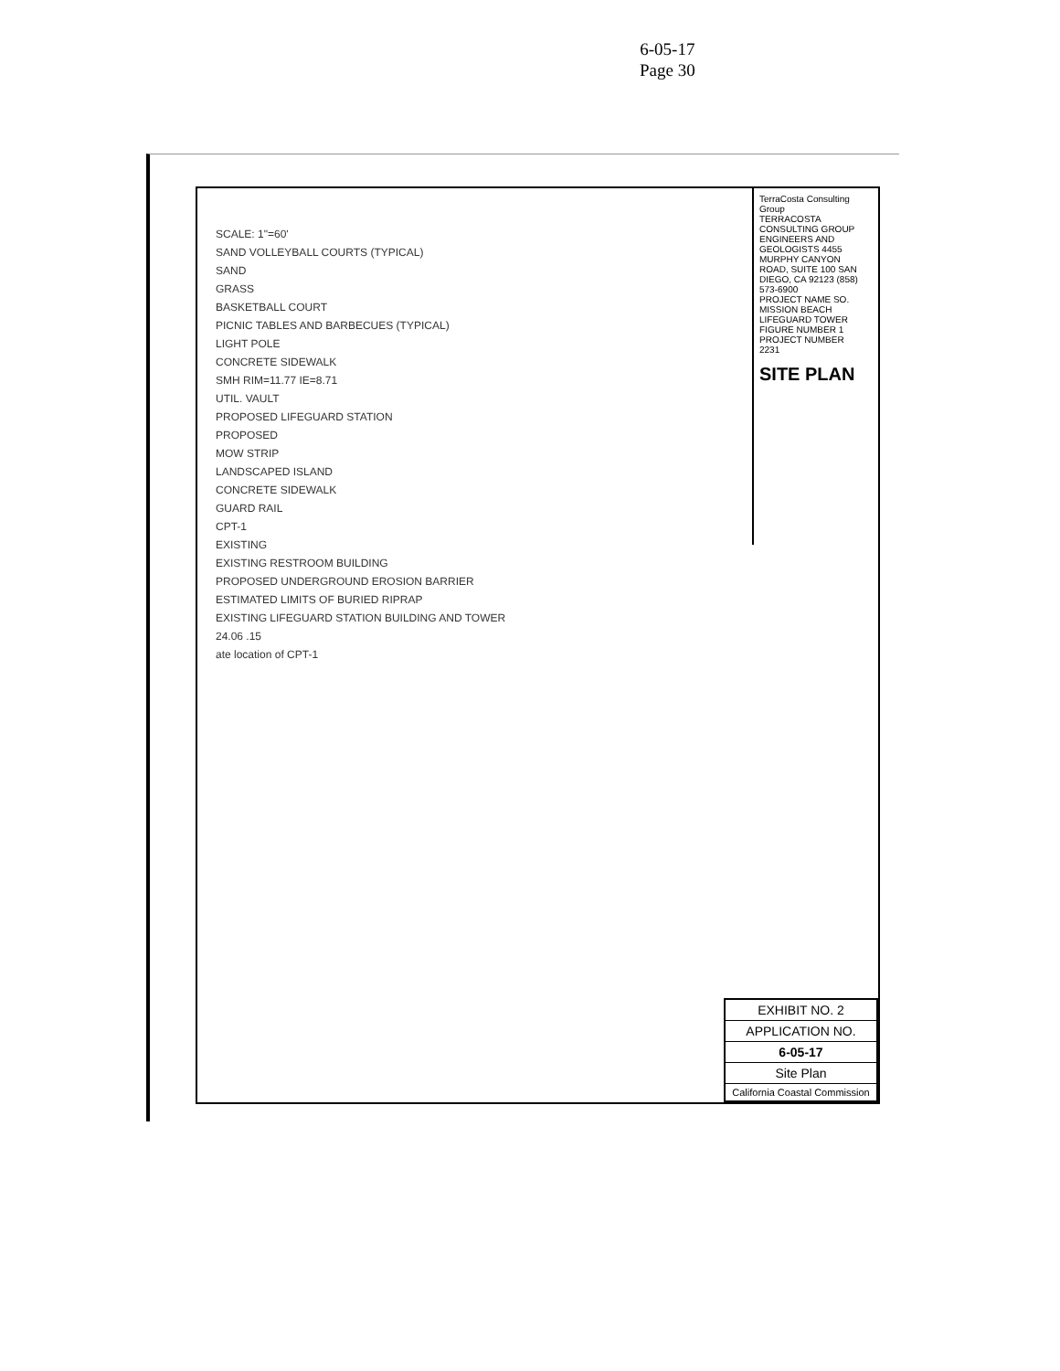6-05-17
Page 30
SCALE: 1"=60'
SAND VOLLEYBALL COURTS (TYPICAL)
SAND
GRASS
BASKETBALL COURT
PICNIC TABLES AND BARBECUES (TYPICAL)
LIGHT POLE
CONCRETE SIDEWALK
SMH RIM=11.77 IE=8.71
UTIL. VAULT
PROPOSED LIFEGUARD STATION
PROPOSED
MOW STRIP
LANDSCAPED ISLAND
CONCRETE SIDEWALK
GUARD RAIL
CPT-1
EXISTING
EXISTING RESTROOM BUILDING
PROPOSED UNDERGROUND EROSION BARRIER
ESTIMATED LIMITS OF BURIED RIPRAP
EXISTING LIFEGUARD STATION BUILDING AND TOWER
24.06 .15
ate location of CPT-1
TerraCosta Consulting Group
TERRACOSTA CONSULTING GROUP ENGINEERS AND GEOLOGISTS 4455 MURPHY CANYON ROAD, SUITE 100 SAN DIEGO, CA 92123 (858) 573-6900
PROJECT NAME SO. MISSION BEACH LIFEGUARD TOWER
FIGURE NUMBER 1
PROJECT NUMBER 2231
SITE PLAN
EXHIBIT NO. 2
APPLICATION NO.
6-05-17
Site Plan
California Coastal Commission